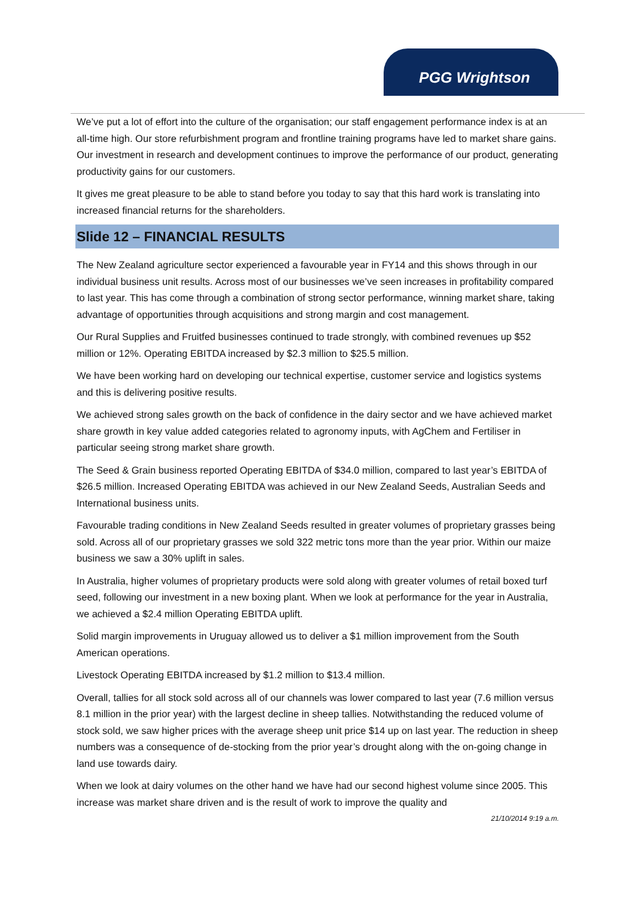PGG Wrightson
We’ve put a lot of effort into the culture of the organisation; our staff engagement performance index is at an all-time high. Our store refurbishment program and frontline training programs have led to market share gains. Our investment in research and development continues to improve the performance of our product, generating productivity gains for our customers.
It gives me great pleasure to be able to stand before you today to say that this hard work is translating into increased financial returns for the shareholders.
Slide 12 – FINANCIAL RESULTS
The New Zealand agriculture sector experienced a favourable year in FY14 and this shows through in our individual business unit results. Across most of our businesses we’ve seen increases in profitability compared to last year. This has come through a combination of strong sector performance, winning market share, taking advantage of opportunities through acquisitions and strong margin and cost management.
Our Rural Supplies and Fruitfed businesses continued to trade strongly, with combined revenues up $52 million or 12%. Operating EBITDA increased by $2.3 million to $25.5 million.
We have been working hard on developing our technical expertise, customer service and logistics systems and this is delivering positive results.
We achieved strong sales growth on the back of confidence in the dairy sector and we have achieved market share growth in key value added categories related to agronomy inputs, with AgChem and Fertiliser in particular seeing strong market share growth.
The Seed & Grain business reported Operating EBITDA of $34.0 million, compared to last year’s EBITDA of $26.5 million. Increased Operating EBITDA was achieved in our New Zealand Seeds, Australian Seeds and International business units.
Favourable trading conditions in New Zealand Seeds resulted in greater volumes of proprietary grasses being sold. Across all of our proprietary grasses we sold 322 metric tons more than the year prior. Within our maize business we saw a 30% uplift in sales.
In Australia, higher volumes of proprietary products were sold along with greater volumes of retail boxed turf seed, following our investment in a new boxing plant. When we look at performance for the year in Australia, we achieved a $2.4 million Operating EBITDA uplift.
Solid margin improvements in Uruguay allowed us to deliver a $1 million improvement from the South American operations.
Livestock Operating EBITDA increased by $1.2 million to $13.4 million.
Overall, tallies for all stock sold across all of our channels was lower compared to last year (7.6 million versus 8.1 million in the prior year) with the largest decline in sheep tallies. Notwithstanding the reduced volume of stock sold, we saw higher prices with the average sheep unit price $14 up on last year. The reduction in sheep numbers was a consequence of de-stocking from the prior year’s drought along with the on-going change in land use towards dairy.
When we look at dairy volumes on the other hand we have had our second highest volume since 2005. This increase was market share driven and is the result of work to improve the quality and
21/10/2014 9:19 a.m.